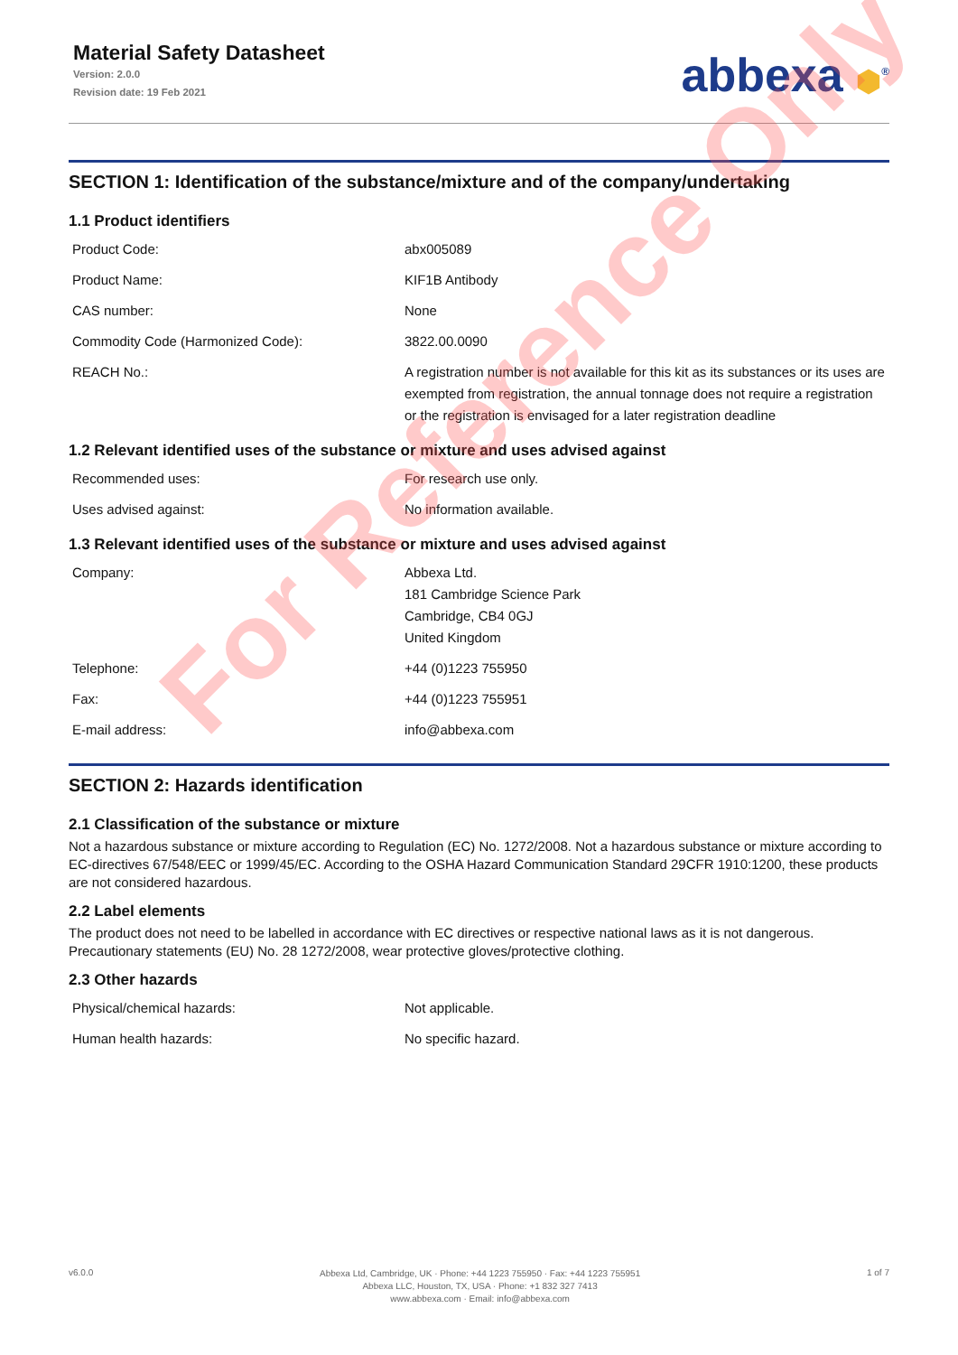Material Safety Datasheet
Version: 2.0.0
Revision date: 19 Feb 2021
abbexa ⬢<sup>®</sup>
SECTION 1: Identification of the substance/mixture and of the company/undertaking
1.1 Product identifiers
| Product Code: | abx005089 |
| Product Name: | KIF1B Antibody |
| CAS number: | None |
| Commodity Code (Harmonized Code): | 3822.00.0090 |
| REACH No.: | A registration number is not available for this kit as its substances or its uses are exempted from registration, the annual tonnage does not require a registration or the registration is envisaged for a later registration deadline |
1.2 Relevant identified uses of the substance or mixture and uses advised against
| Recommended uses: | For research use only. |
| Uses advised against: | No information available. |
1.3 Relevant identified uses of the substance or mixture and uses advised against
| Company: | Abbexa Ltd. 181 Cambridge Science Park Cambridge, CB4 0GJ United Kingdom |
| Telephone: | +44 (0)1223 755950 |
| Fax: | +44 (0)1223 755951 |
| E-mail address: | info@abbexa.com |
SECTION 2: Hazards identification
2.1 Classification of the substance or mixture
Not a hazardous substance or mixture according to Regulation (EC) No. 1272/2008. Not a hazardous substance or mixture according to EC-directives 67/548/EEC or 1999/45/EC. According to the OSHA Hazard Communication Standard 29CFR 1910:1200, these products are not considered hazardous.
2.2 Label elements
The product does not need to be labelled in accordance with EC directives or respective national laws as it is not dangerous. Precautionary statements (EU) No. 28 1272/2008, wear protective gloves/protective clothing.
2.3 Other hazards
| Physical/chemical hazards: | Not applicable. |
| Human health hazards: | No specific hazard. |
For Reference Only
v6.0.0
Abbexa Ltd, Cambridge, UK · Phone: +44 1223 755950 · Fax: +44 1223 755951
Abbexa LLC, Houston, TX, USA · Phone: +1 832 327 7413
www.abbexa.com · Email: info@abbexa.com
1 of 7